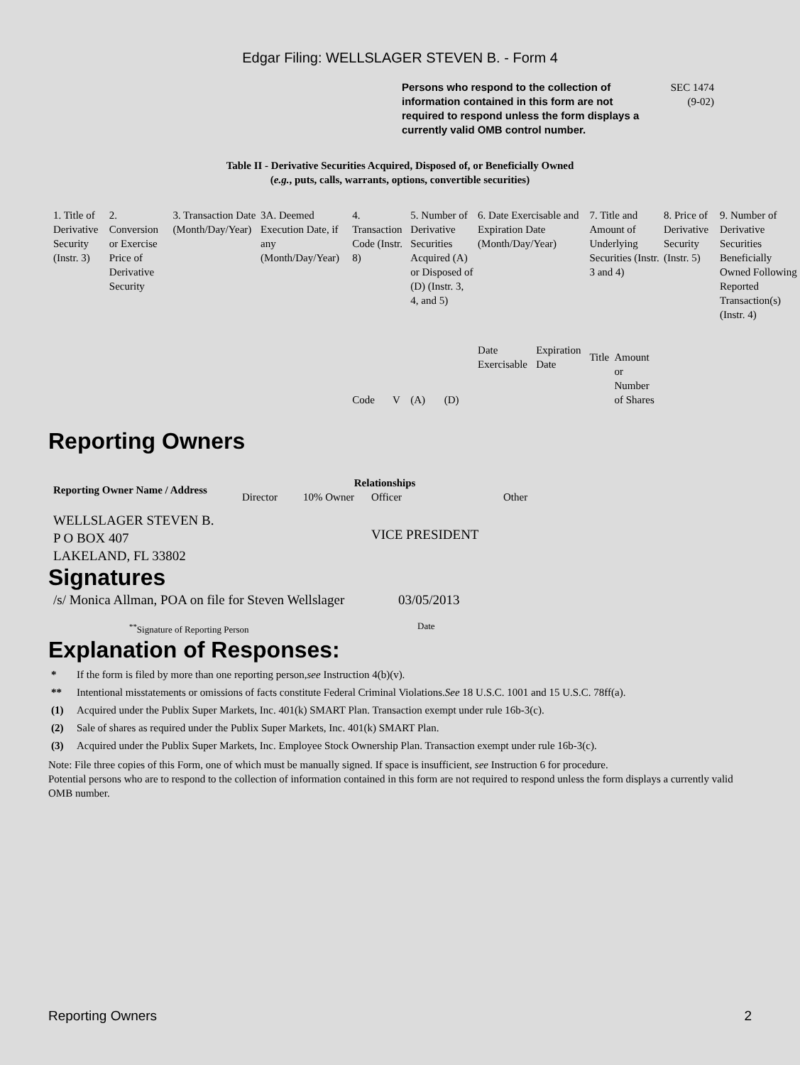Edgar Filing: WELLSLAGER STEVEN B. - Form 4
Persons who respond to the collection of information contained in this form are not required to respond unless the form displays a currently valid OMB control number.
SEC 1474
(9-02)
Table II - Derivative Securities Acquired, Disposed of, or Beneficially Owned
(e.g., puts, calls, warrants, options, convertible securities)
| 1. Title of Derivative Security (Instr. 3) | 2. Conversion or Exercise Price of Derivative Security | 3. Transaction Date (Month/Day/Year) | 3A. Deemed Execution Date, if any (Month/Day/Year) | 4. Transaction Code (Instr. 8) | | 5. Number of Derivative Securities Acquired (A) or Disposed of (D) (Instr. 3, 4, and 5) | | 6. Date Exercisable and Expiration Date (Month/Day/Year) | | 7. Title and Amount of Underlying Securities (Instr. 3 and 4) | | 8. Price of Derivative Security (Instr. 5) | 9. Number of Derivative Securities Beneficially Owned Following Reported Transaction(s) (Instr. 4) |
| | | | | Code | V | (A) | (D) | Date Exercisable | Expiration Date | Title | Amount or Number of Shares | | |
Reporting Owners
| Reporting Owner Name / Address | Relationships | | | |
| --- | --- | --- | --- | --- |
| | Director | 10% Owner | Officer | Other |
| WELLSLAGER STEVEN B. P O BOX 407 LAKELAND, FL 33802 | | | VICE PRESIDENT | |
Signatures
| /s/ Monica Allman, POA on file for Steven Wellslager | 03/05/2013 |
| <sup>**</sup> Signature of Reporting Person | Date |
Explanation of Responses:
* If the form is filed by more than one reporting person, see Instruction 4(b)(v).
** Intentional misstatements or omissions of facts constitute Federal Criminal Violations. See 18 U.S.C. 1001 and 15 U.S.C. 78ff(a).
(1) Acquired under the Publix Super Markets, Inc. 401(k) SMART Plan. Transaction exempt under rule 16b-3(c).
(2) Sale of shares as required under the Publix Super Markets, Inc. 401(k) SMART Plan.
(3) Acquired under the Publix Super Markets, Inc. Employee Stock Ownership Plan. Transaction exempt under rule 16b-3(c).
Note: File three copies of this Form, one of which must be manually signed. If space is insufficient, see Instruction 6 for procedure.
Potential persons who are to respond to the collection of information contained in this form are not required to respond unless the form displays a currently valid OMB number.
Reporting Owners 2